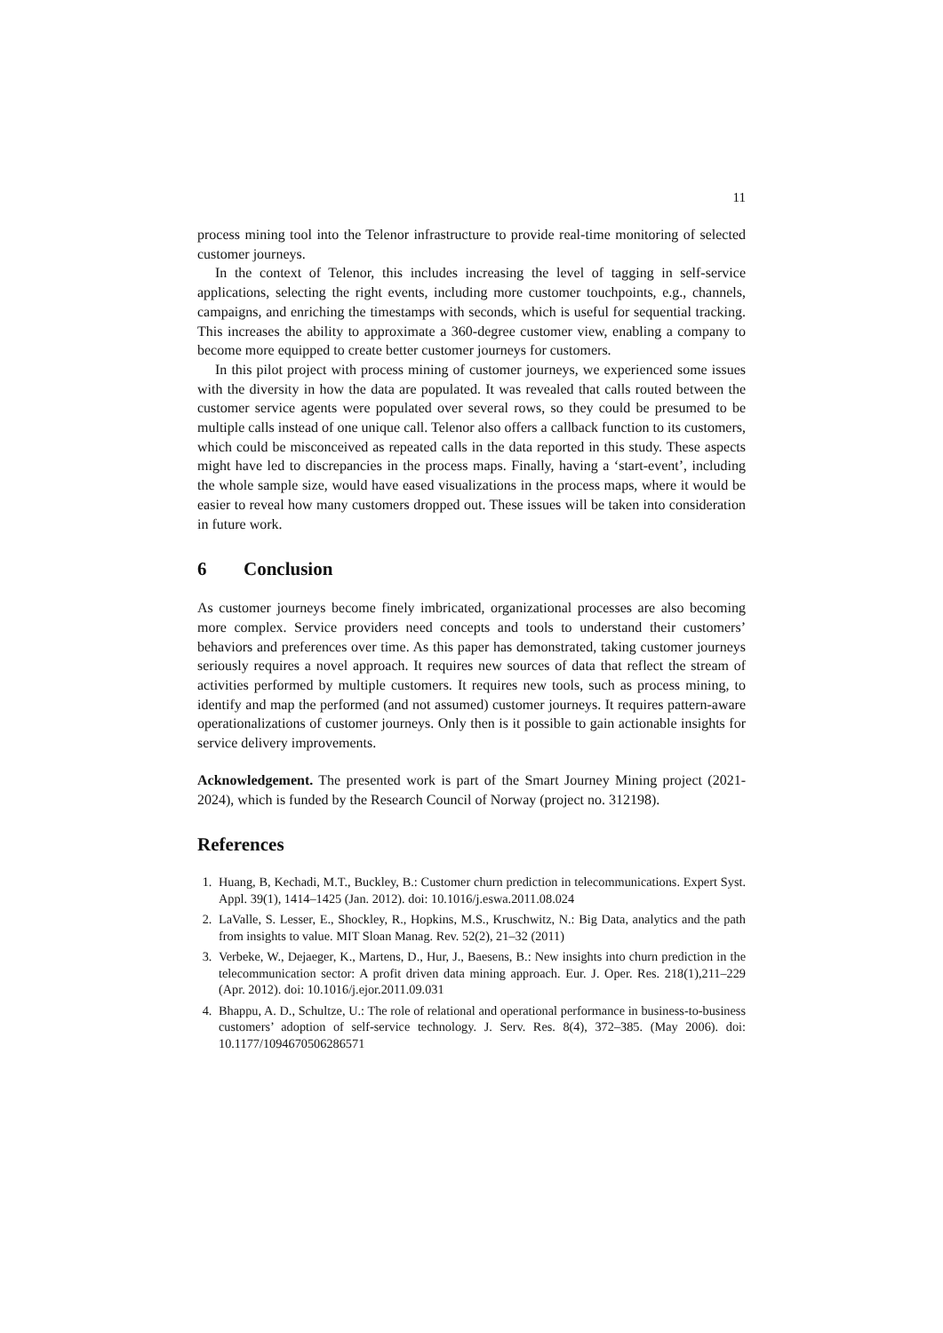11
process mining tool into the Telenor infrastructure to provide real-time monitoring of selected customer journeys.
In the context of Telenor, this includes increasing the level of tagging in self-service applications, selecting the right events, including more customer touchpoints, e.g., channels, campaigns, and enriching the timestamps with seconds, which is useful for sequential tracking. This increases the ability to approximate a 360-degree customer view, enabling a company to become more equipped to create better customer journeys for customers.
In this pilot project with process mining of customer journeys, we experienced some issues with the diversity in how the data are populated. It was revealed that calls routed between the customer service agents were populated over several rows, so they could be presumed to be multiple calls instead of one unique call. Telenor also offers a callback function to its customers, which could be misconceived as repeated calls in the data reported in this study. These aspects might have led to discrepancies in the process maps. Finally, having a ‘start-event’, including the whole sample size, would have eased visualizations in the process maps, where it would be easier to reveal how many customers dropped out. These issues will be taken into consideration in future work.
6 Conclusion
As customer journeys become finely imbricated, organizational processes are also becoming more complex. Service providers need concepts and tools to understand their customers’ behaviors and preferences over time. As this paper has demonstrated, taking customer journeys seriously requires a novel approach. It requires new sources of data that reflect the stream of activities performed by multiple customers. It requires new tools, such as process mining, to identify and map the performed (and not assumed) customer journeys. It requires pattern-aware operationalizations of customer journeys. Only then is it possible to gain actionable insights for service delivery improvements.
Acknowledgement. The presented work is part of the Smart Journey Mining project (2021-2024), which is funded by the Research Council of Norway (project no. 312198).
References
1. Huang, B, Kechadi, M.T., Buckley, B.: Customer churn prediction in telecommunications. Expert Syst. Appl. 39(1), 1414–1425 (Jan. 2012). doi: 10.1016/j.eswa.2011.08.024
2. LaValle, S. Lesser, E., Shockley, R., Hopkins, M.S., Kruschwitz, N.: Big Data, analytics and the path from insights to value. MIT Sloan Manag. Rev. 52(2), 21–32 (2011)
3. Verbeke, W., Dejaeger, K., Martens, D., Hur, J., Baesens, B.: New insights into churn prediction in the telecommunication sector: A profit driven data mining approach. Eur. J. Oper. Res. 218(1),211–229 (Apr. 2012). doi: 10.1016/j.ejor.2011.09.031
4. Bhappu, A. D., Schultze, U.: The role of relational and operational performance in business-to-business customers’ adoption of self-service technology. J. Serv. Res. 8(4), 372–385. (May 2006). doi: 10.1177/1094670506286571